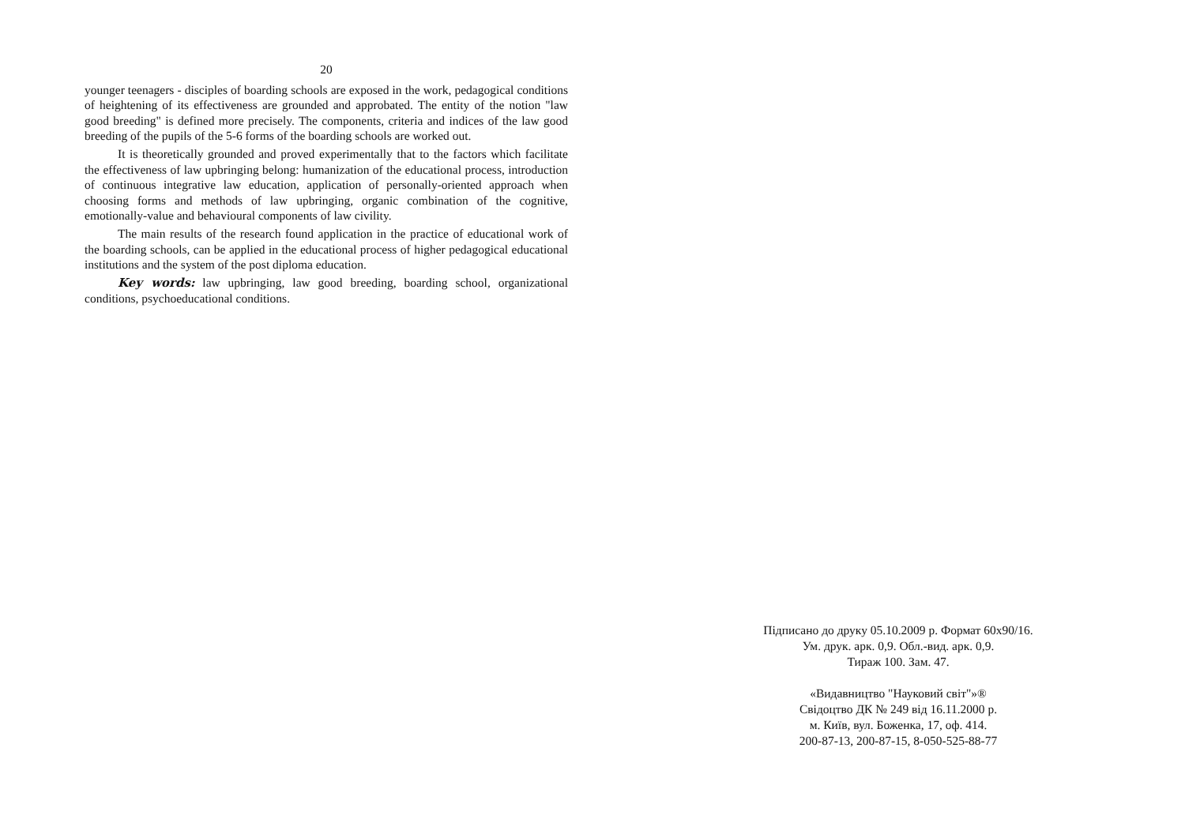20
younger teenagers - disciples of boarding schools are exposed in the work, pedagogical conditions of heightening of its effectiveness are grounded and approbated. The entity of the notion "law good breeding" is defined more precisely. The components, criteria and indices of the law good breeding of the pupils of the 5-6 forms of the boarding schools are worked out.
It is theoretically grounded and proved experimentally that to the factors which facilitate the effectiveness of law upbringing belong: humanization of the educational process, introduction of continuous integrative law education, application of personally-oriented approach when choosing forms and methods of law upbringing, organic combination of the cognitive, emotionally-value and behavioural components of law civility.
The main results of the research found application in the practice of educational work of the boarding schools, can be applied in the educational process of higher pedagogical educational institutions and the system of the post diploma education.
Key words: law upbringing, law good breeding, boarding school, organizational conditions, psychoeducational conditions.
Підписано до друку 05.10.2009 р. Формат 60х90/16.
Ум. друк. арк. 0,9. Обл.-вид. арк. 0,9.
Тираж 100. Зам. 47.
«Видавництво "Науковий світ"»®
Свідоцтво ДК № 249 від 16.11.2000 р.
м. Київ, вул. Боженка, 17, оф. 414.
200-87-13, 200-87-15, 8-050-525-88-77